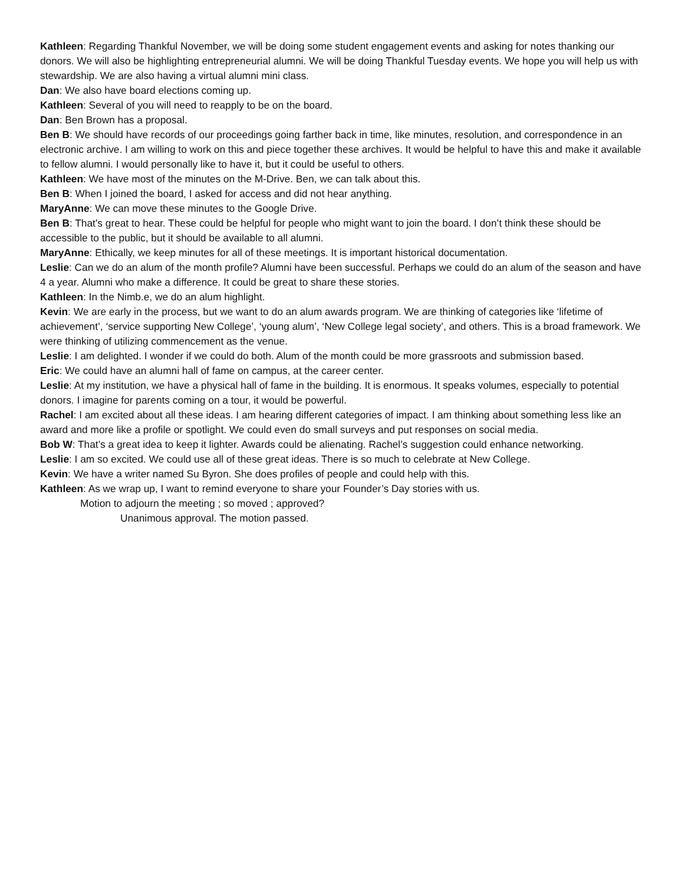Kathleen: Regarding Thankful November, we will be doing some student engagement events and asking for notes thanking our donors. We will also be highlighting entrepreneurial alumni. We will be doing Thankful Tuesday events. We hope you will help us with stewardship. We are also having a virtual alumni mini class.
Dan: We also have board elections coming up.
Kathleen: Several of you will need to reapply to be on the board.
Dan: Ben Brown has a proposal.
Ben B: We should have records of our proceedings going farther back in time, like minutes, resolution, and correspondence in an electronic archive. I am willing to work on this and piece together these archives. It would be helpful to have this and make it available to fellow alumni. I would personally like to have it, but it could be useful to others.
Kathleen: We have most of the minutes on the M-Drive. Ben, we can talk about this.
Ben B: When I joined the board, I asked for access and did not hear anything.
MaryAnne: We can move these minutes to the Google Drive.
Ben B: That’s great to hear. These could be helpful for people who might want to join the board. I don’t think these should be accessible to the public, but it should be available to all alumni.
MaryAnne: Ethically, we keep minutes for all of these meetings. It is important historical documentation.
Leslie: Can we do an alum of the month profile? Alumni have been successful. Perhaps we could do an alum of the season and have 4 a year. Alumni who make a difference. It could be great to share these stories.
Kathleen: In the Nimb.e, we do an alum highlight.
Kevin: We are early in the process, but we want to do an alum awards program. We are thinking of categories like ‘lifetime of achievement’, ‘service supporting New College’, ‘young alum’, ‘New College legal society’, and others. This is a broad framework. We were thinking of utilizing commencement as the venue.
Leslie: I am delighted. I wonder if we could do both. Alum of the month could be more grassroots and submission based.
Eric: We could have an alumni hall of fame on campus, at the career center.
Leslie: At my institution, we have a physical hall of fame in the building. It is enormous. It speaks volumes, especially to potential donors. I imagine for parents coming on a tour, it would be powerful.
Rachel: I am excited about all these ideas. I am hearing different categories of impact. I am thinking about something less like an award and more like a profile or spotlight. We could even do small surveys and put responses on social media.
Bob W: That’s a great idea to keep it lighter. Awards could be alienating. Rachel’s suggestion could enhance networking.
Leslie: I am so excited. We could use all of these great ideas. There is so much to celebrate at New College.
Kevin: We have a writer named Su Byron. She does profiles of people and could help with this.
Kathleen: As we wrap up, I want to remind everyone to share your Founder’s Day stories with us.
Motion to adjourn the meeting ; so moved ; approved?
Unanimous approval. The motion passed.